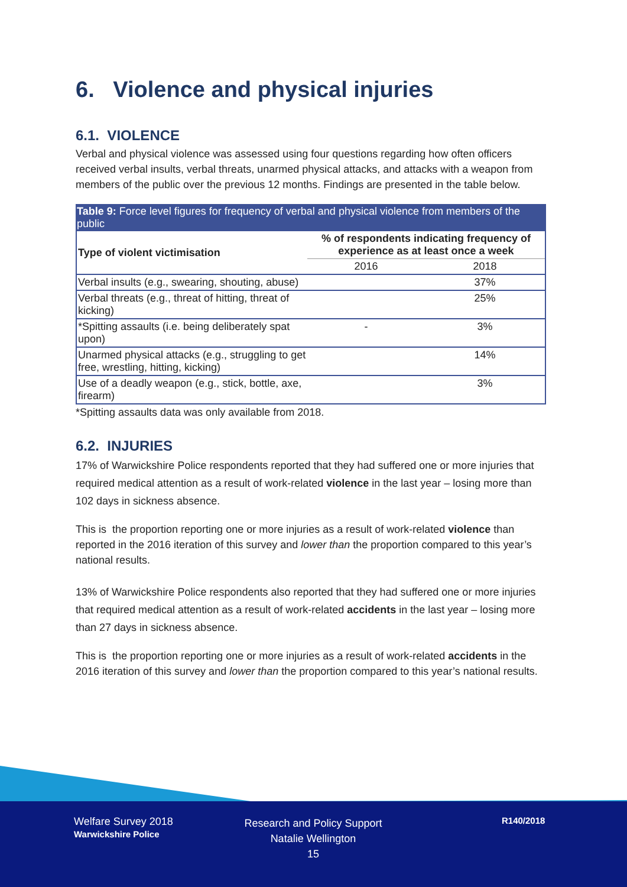6. Violence and physical injuries
6.1. VIOLENCE
Verbal and physical violence was assessed using four questions regarding how often officers received verbal insults, verbal threats, unarmed physical attacks, and attacks with a weapon from members of the public over the previous 12 months. Findings are presented in the table below.
Table 9: Force level figures for frequency of verbal and physical violence from members of the public
| Type of violent victimisation | % of respondents indicating frequency of experience as at least once a week | |
| --- | --- | --- |
| | 2016 | 2018 |
| Verbal insults (e.g., swearing, shouting, abuse) | | 37% |
| Verbal threats (e.g., threat of hitting, threat of kicking) | | 25% |
| *Spitting assaults (i.e. being deliberately spat upon) | - | 3% |
| Unarmed physical attacks (e.g., struggling to get free, wrestling, hitting, kicking) | | 14% |
| Use of a deadly weapon (e.g., stick, bottle, axe, firearm) | | 3% |
*Spitting assaults data was only available from 2018.
6.2. INJURIES
17% of Warwickshire Police respondents reported that they had suffered one or more injuries that required medical attention as a result of work-related violence in the last year – losing more than 102 days in sickness absence.
This is the proportion reporting one or more injuries as a result of work-related violence than reported in the 2016 iteration of this survey and lower than the proportion compared to this year’s national results.
13% of Warwickshire Police respondents also reported that they had suffered one or more injuries that required medical attention as a result of work-related accidents in the last year – losing more than 27 days in sickness absence.
This is the proportion reporting one or more injuries as a result of work-related accidents in the 2016 iteration of this survey and lower than the proportion compared to this year’s national results.
Welfare Survey 2018
Warwickshire Police
Research and Policy Support
Natalie Wellington
15
R140/2018